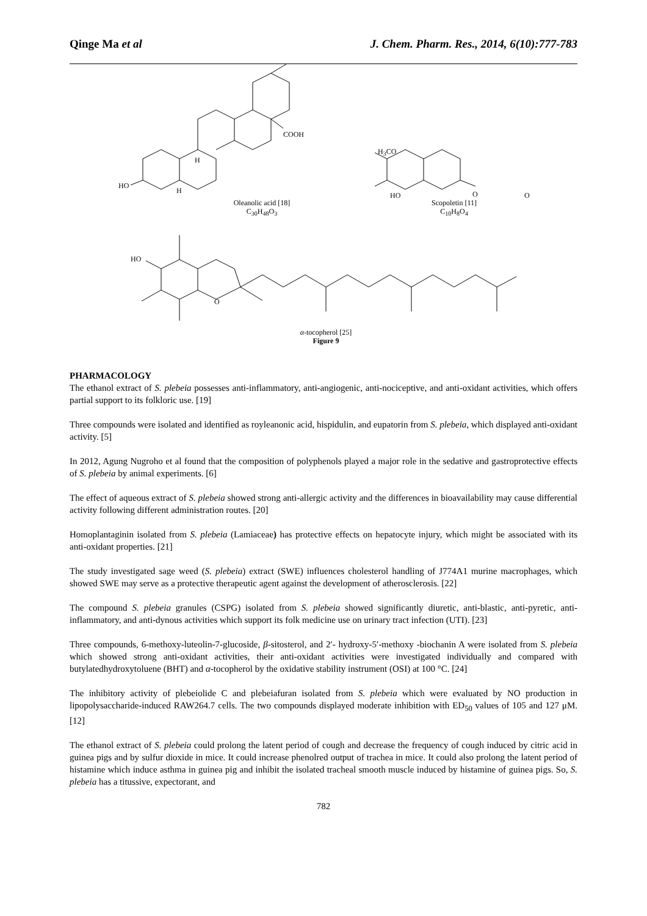Qinge Ma et al J. Chem. Pharm. Res., 2014, 6(10):777-783
COOH
HO
H
H
H<sub>3</sub>CO
HO O O
HO
O
Oleanolic acid [18]
C<sub>30</sub>H<sub>48</sub>O<sub>3</sub>
Scopoletin [11]
C<sub>10</sub>H<sub>8</sub>O<sub>4</sub>
α-tocopherol [25]
Figure 9
PHARMACOLOGY
The ethanol extract of S. plebeia possesses anti-inflammatory, anti-angiogenic, anti-nociceptive, and anti-oxidant activities, which offers partial support to its folkloric use. [19]
Three compounds were isolated and identified as royleanonic acid, hispidulin, and eupatorin from S. plebeia, which displayed anti-oxidant activity. [5]
In 2012, Agung Nugroho et al found that the composition of polyphenols played a major role in the sedative and gastroprotective effects of S. plebeia by animal experiments. [6]
The effect of aqueous extract of S. plebeia showed strong anti-allergic activity and the differences in bioavailability may cause differential activity following different administration routes. [20]
Homoplantaginin isolated from S. plebeia (Lamiaceae) has protective effects on hepatocyte injury, which might be associated with its anti-oxidant properties. [21]
The study investigated sage weed (S. plebeia) extract (SWE) influences cholesterol handling of J774A1 murine macrophages, which showed SWE may serve as a protective therapeutic agent against the development of atherosclerosis. [22]
The compound S. plebeia granules (CSPG) isolated from S. plebeia showed significantly diuretic, anti-blastic, anti-pyretic, anti-inflammatory, and anti-dynous activities which support its folk medicine use on urinary tract infection (UTI). [23]
Three compounds, 6-methoxy-luteolin-7-glucoside, β-sitosterol, and 2′- hydroxy-5′-methoxy -biochanin A were isolated from S. plebeia which showed strong anti-oxidant activities, their anti-oxidant activities were investigated individually and compared with butylatedhydroxytoluene (BHT) and α-tocopherol by the oxidative stability instrument (OSI) at 100 °C. [24]
The inhibitory activity of plebeiolide C and plebeiafuran isolated from S. plebeia which were evaluated by NO production in lipopolysaccharide-induced RAW264.7 cells. The two compounds displayed moderate inhibition with ED<sub>50</sub> values of 105 and 127 μM. [12]
The ethanol extract of S. plebeia could prolong the latent period of cough and decrease the frequency of cough induced by citric acid in guinea pigs and by sulfur dioxide in mice. It could increase phenolred output of trachea in mice. It could also prolong the latent period of histamine which induce asthma in guinea pig and inhibit the isolated tracheal smooth muscle induced by histamine of guinea pigs. So, S. plebeia has a titussive, expectorant, and
782